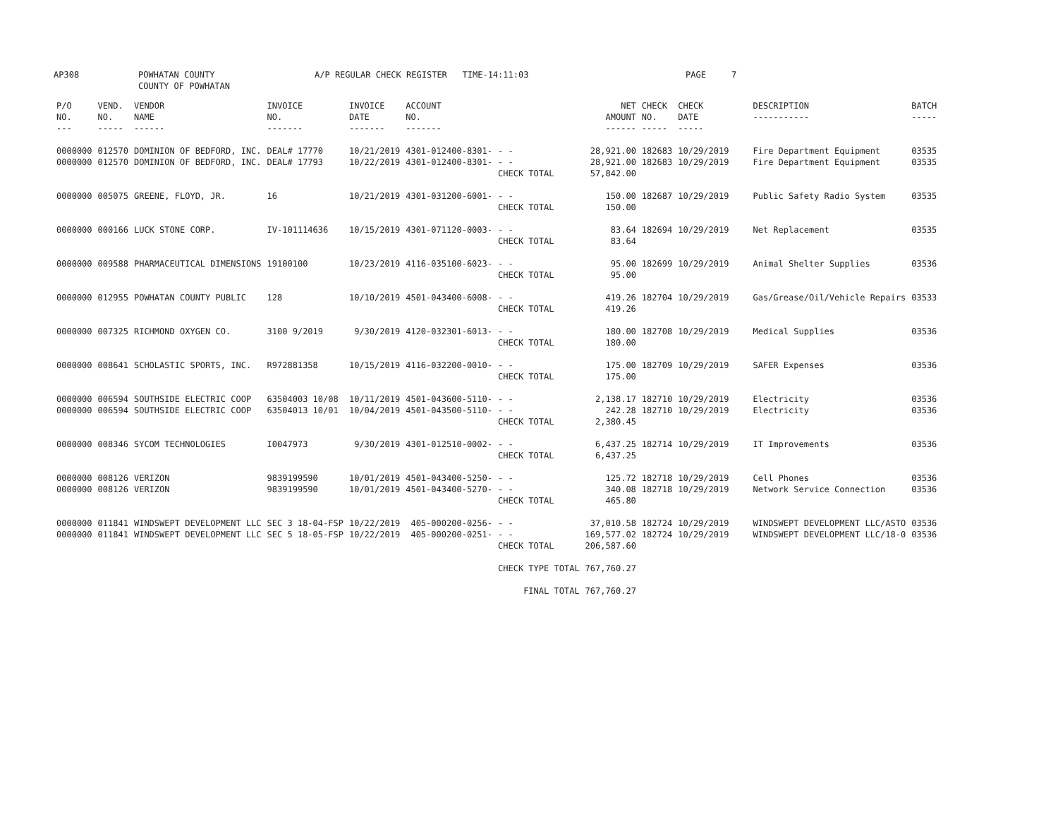AP308 POWHATAN COUNTY
COUNTY OF POWHATAN
A/P REGULAR CHECK REGISTER TIME-14:11:03 PAGE 7
| P/O NO. --- | VEND. NO. ----- | VENDOR NAME ------ | INVOICE NO. ------- | INVOICE DATE ------- | ACCOUNT NO. ------- | | NET AMOUNT ------ | CHECK NO. ----- | CHECK DATE ----- | DESCRIPTION ----------- | BATCH ----- |
| --- | --- | --- | --- | --- | --- | --- | --- | --- | --- | --- | --- |
| 0000000 | 012570 | DOMINION OF BEDFORD, INC. | DEAL# 17770 | 10/21/2019 | 4301-012400-8301- | - - | 28,921.00 | 182683 | 10/29/2019 | Fire Department Equipment | 03535 |
| 0000000 | 012570 | DOMINION OF BEDFORD, INC. | DEAL# 17793 | 10/22/2019 | 4301-012400-8301- | - - | 28,921.00 | 182683 | 10/29/2019 | Fire Department Equipment | 03535 |
| | | | | | | CHECK TOTAL | 57,842.00 | | | | |
| 0000000 | 005075 | GREENE, FLOYD, JR. | 16 | 10/21/2019 | 4301-031200-6001- | - - | 150.00 | 182687 | 10/29/2019 | Public Safety Radio System | 03535 |
| | | | | | | CHECK TOTAL | 150.00 | | | | |
| 0000000 | 000166 | LUCK STONE CORP. | IV-101114636 | 10/15/2019 | 4301-071120-0003- | - - | 83.64 | 182694 | 10/29/2019 | Net Replacement | 03535 |
| | | | | | | CHECK TOTAL | 83.64 | | | | |
| 0000000 | 009588 | PHARMACEUTICAL DIMENSIONS | 19100100 | 10/23/2019 | 4116-035100-6023- | - - | 95.00 | 182699 | 10/29/2019 | Animal Shelter Supplies | 03536 |
| | | | | | | CHECK TOTAL | 95.00 | | | | |
| 0000000 | 012955 | POWHATAN COUNTY PUBLIC | 128 | 10/10/2019 | 4501-043400-6008- | - - | 419.26 | 182704 | 10/29/2019 | Gas/Grease/Oil/Vehicle Repairs | 03533 |
| | | | | | | CHECK TOTAL | 419.26 | | | | |
| 0000000 | 007325 | RICHMOND OXYGEN CO. | 3100 9/2019 | 9/30/2019 | 4120-032301-6013- | - - | 180.00 | 182708 | 10/29/2019 | Medical Supplies | 03536 |
| | | | | | | CHECK TOTAL | 180.00 | | | | |
| 0000000 | 008641 | SCHOLASTIC SPORTS, INC. | R972881358 | 10/15/2019 | 4116-032200-0010- | - - | 175.00 | 182709 | 10/29/2019 | SAFER Expenses | 03536 |
| | | | | | | CHECK TOTAL | 175.00 | | | | |
| 0000000 | 006594 | SOUTHSIDE ELECTRIC COOP | 63504003 10/08 | 10/11/2019 | 4501-043600-5110- | - - | 2,138.17 | 182710 | 10/29/2019 | Electricity | 03536 |
| 0000000 | 006594 | SOUTHSIDE ELECTRIC COOP | 63504013 10/01 | 10/04/2019 | 4501-043500-5110- | - - | 242.28 | 182710 | 10/29/2019 | Electricity | 03536 |
| | | | | | | CHECK TOTAL | 2,380.45 | | | | |
| 0000000 | 008346 | SYCOM TECHNOLOGIES | I0047973 | 9/30/2019 | 4301-012510-0002- | - - | 6,437.25 | 182714 | 10/29/2019 | IT Improvements | 03536 |
| | | | | | | CHECK TOTAL | 6,437.25 | | | | |
| 0000000 | 008126 | VERIZON | 9839199590 | 10/01/2019 | 4501-043400-5250- | - - | 125.72 | 182718 | 10/29/2019 | Cell Phones | 03536 |
| 0000000 | 008126 | VERIZON | 9839199590 | 10/01/2019 | 4501-043400-5270- | - - | 340.08 | 182718 | 10/29/2019 | Network Service Connection | 03536 |
| | | | | | | CHECK TOTAL | 465.80 | | | | |
| 0000000 | 011841 | WINDSWEPT DEVELOPMENT LLC | SEC 3 18-04-FSP | 10/22/2019 | 405-000200-0256- | - - | 37,010.58 | 182724 | 10/29/2019 | WINDSWEPT DEVELOPMENT LLC/ASTO | 03536 |
| 0000000 | 011841 | WINDSWEPT DEVELOPMENT LLC | SEC 5 18-05-FSP | 10/22/2019 | 405-000200-0251- | - - | 169,577.02 | 182724 | 10/29/2019 | WINDSWEPT DEVELOPMENT LLC/18-0 | 03536 |
| | | | | | | CHECK TOTAL | 206,587.60 | | | | |
| | | | | | | CHECK TYPE TOTAL | 767,760.27 | | | | |
| | | | | | | FINAL TOTAL | 767,760.27 | | | | |